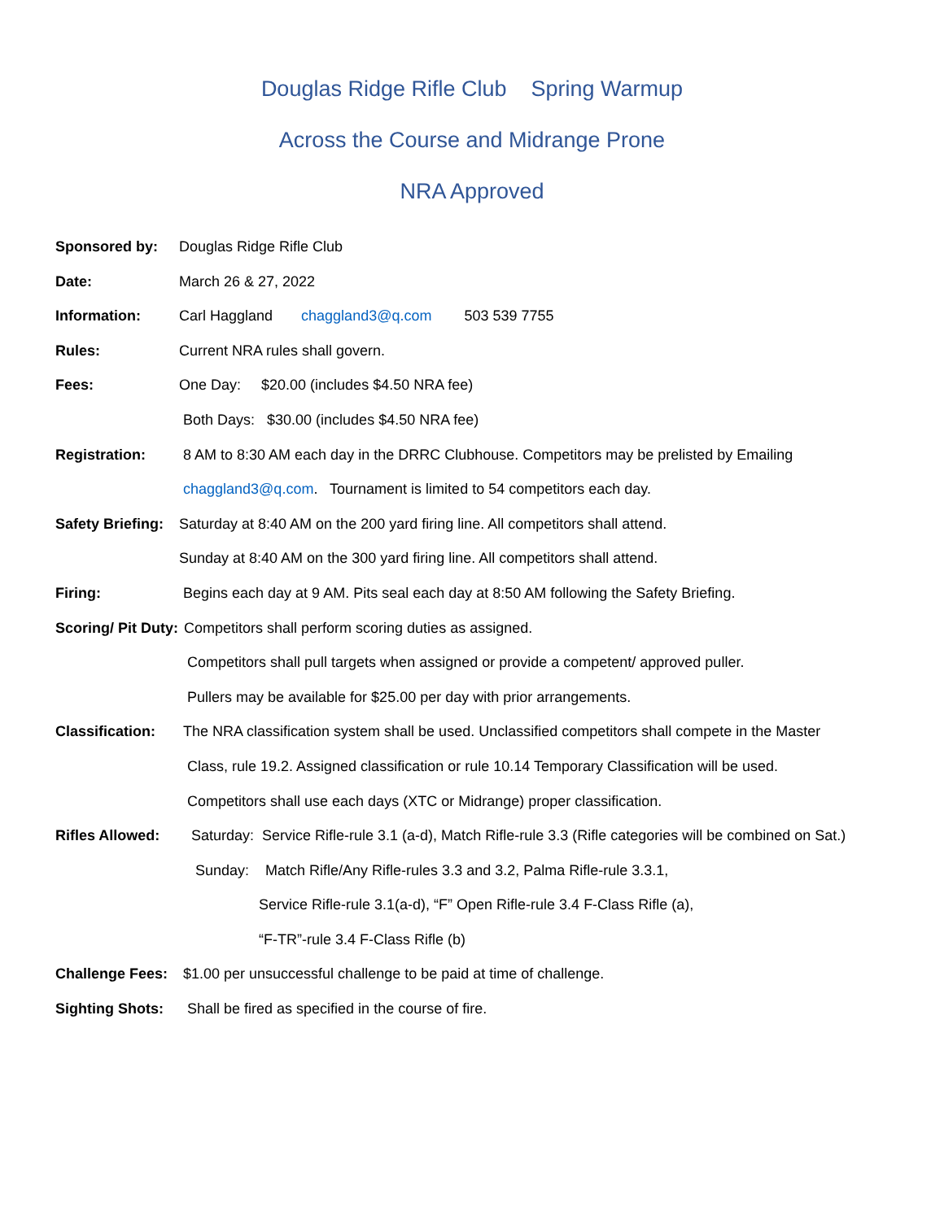Douglas Ridge Rifle Club Spring Warmup
Across the Course and Midrange Prone
NRA Approved
Sponsored by: Douglas Ridge Rifle Club
Date: March 26 & 27, 2022
Information: Carl Haggland chaggland3@q.com 503 539 7755
Rules: Current NRA rules shall govern.
Fees: One Day: $20.00 (includes $4.50 NRA fee)
Both Days: $30.00 (includes $4.50 NRA fee)
Registration: 8 AM to 8:30 AM each day in the DRRC Clubhouse. Competitors may be prelisted by Emailing
chaggland3@q.com. Tournament is limited to 54 competitors each day.
Safety Briefing: Saturday at 8:40 AM on the 200 yard firing line. All competitors shall attend.
Sunday at 8:40 AM on the 300 yard firing line. All competitors shall attend.
Firing: Begins each day at 9 AM. Pits seal each day at 8:50 AM following the Safety Briefing.
Scoring/ Pit Duty: Competitors shall perform scoring duties as assigned.
Competitors shall pull targets when assigned or provide a competent/ approved puller.
Pullers may be available for $25.00 per day with prior arrangements.
Classification: The NRA classification system shall be used. Unclassified competitors shall compete in the Master
Class, rule 19.2. Assigned classification or rule 10.14 Temporary Classification will be used.
Competitors shall use each days (XTC or Midrange) proper classification.
Rifles Allowed: Saturday: Service Rifle-rule 3.1 (a-d), Match Rifle-rule 3.3 (Rifle categories will be combined on Sat.)
Sunday: Match Rifle/Any Rifle-rules 3.3 and 3.2, Palma Rifle-rule 3.3.1,
Service Rifle-rule 3.1(a-d), “F” Open Rifle-rule 3.4 F-Class Rifle (a),
“F-TR”-rule 3.4 F-Class Rifle (b)
Challenge Fees: $1.00 per unsuccessful challenge to be paid at time of challenge.
Sighting Shots: Shall be fired as specified in the course of fire.